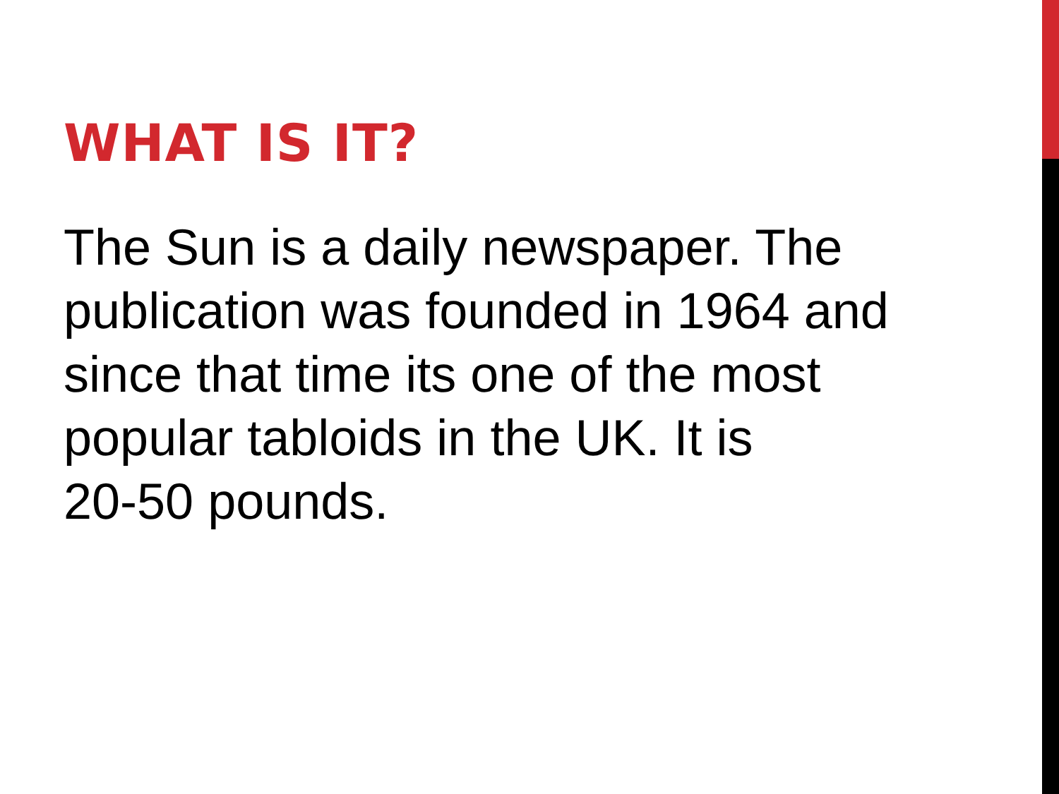WHAT IS IT?
The Sun is a daily newspaper. The publication was founded in 1964 and since that time its one of the most popular tabloids in the UK. It is
20-50 pounds.